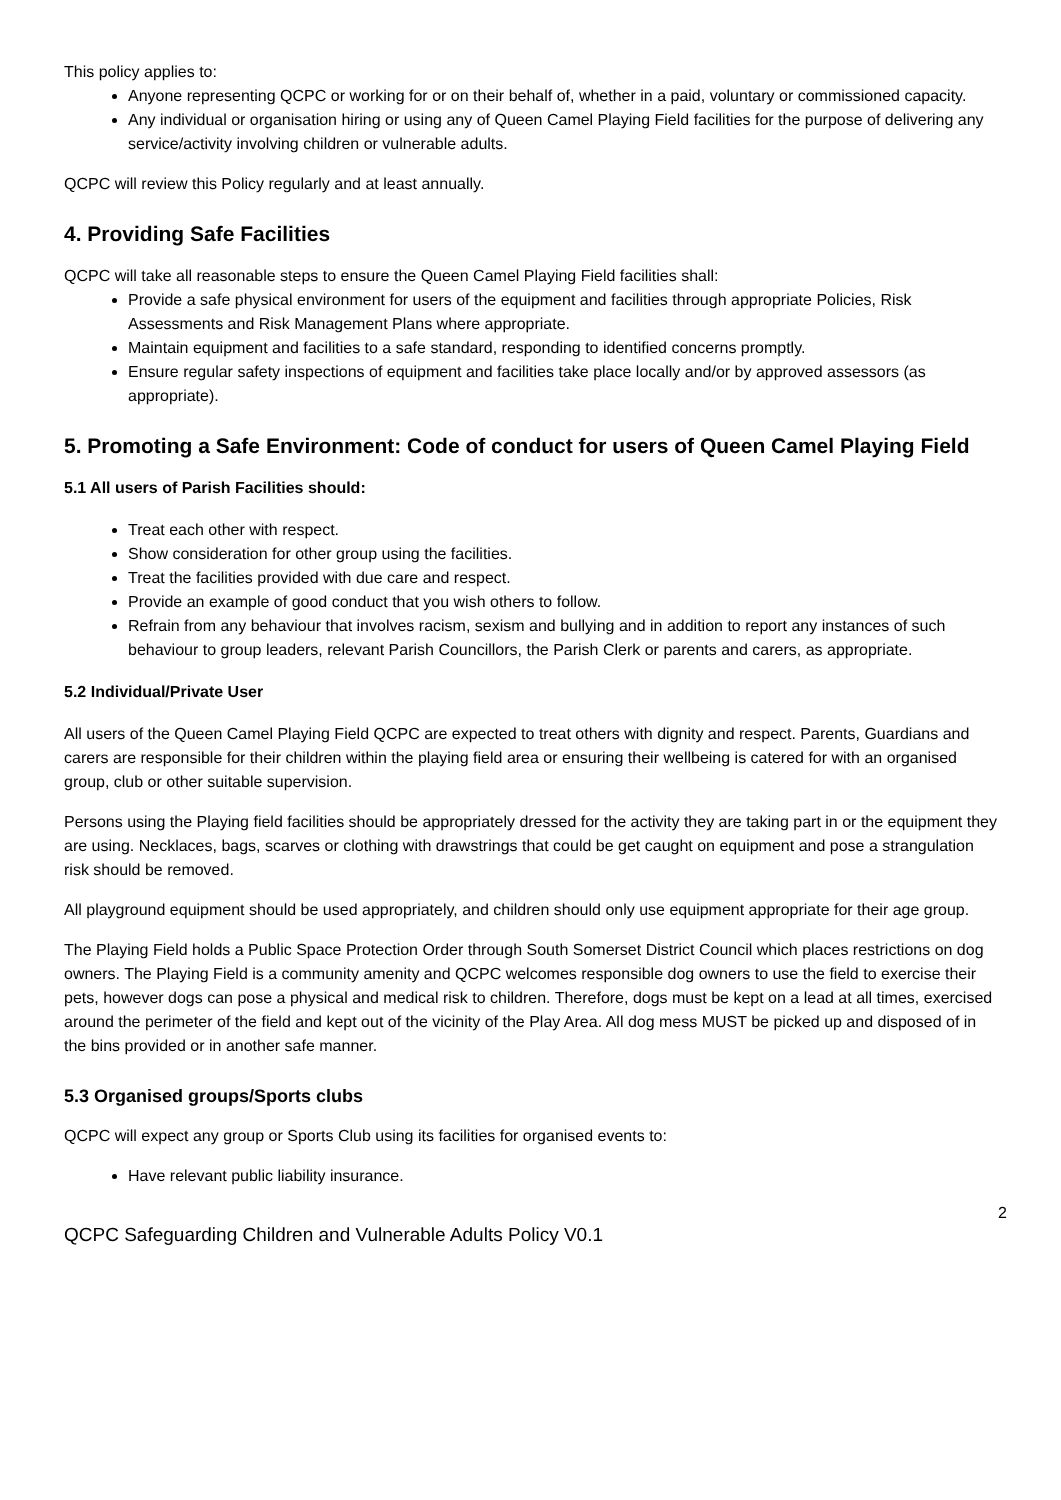This policy applies to:
Anyone representing QCPC or working for or on their behalf of, whether in a paid, voluntary or commissioned capacity.
Any individual or organisation hiring or using any of Queen Camel Playing Field facilities for the purpose of delivering any service/activity involving children or vulnerable adults.
QCPC will review this Policy regularly and at least annually.
4. Providing Safe Facilities
QCPC will take all reasonable steps to ensure the Queen Camel Playing Field facilities shall:
Provide a safe physical environment for users of the equipment and facilities through appropriate Policies, Risk Assessments and Risk Management Plans where appropriate.
Maintain equipment and facilities to a safe standard, responding to identified concerns promptly.
Ensure regular safety inspections of equipment and facilities take place locally and/or by approved assessors (as appropriate).
5. Promoting a Safe Environment: Code of conduct for users of Queen Camel Playing Field
5.1 All users of Parish Facilities should:
Treat each other with respect.
Show consideration for other group using the facilities.
Treat the facilities provided with due care and respect.
Provide an example of good conduct that you wish others to follow.
Refrain from any behaviour that involves racism, sexism and bullying and in addition to report any instances of such behaviour to group leaders, relevant Parish Councillors, the Parish Clerk or parents and carers, as appropriate.
5.2 Individual/Private User
All users of the Queen Camel Playing Field QCPC are expected to treat others with dignity and respect. Parents, Guardians and carers are responsible for their children within the playing field area or ensuring their wellbeing is catered for with an organised group, club or other suitable supervision.
Persons using the Playing field facilities should be appropriately dressed for the activity they are taking part in or the equipment they are using. Necklaces, bags, scarves or clothing with drawstrings that could be get caught on equipment and pose a strangulation risk should be removed.
All playground equipment should be used appropriately, and children should only use equipment appropriate for their age group.
The Playing Field holds a Public Space Protection Order through South Somerset District Council which places restrictions on dog owners. The Playing Field is a community amenity and QCPC welcomes responsible dog owners to use the field to exercise their pets, however dogs can pose a physical and medical risk to children. Therefore, dogs must be kept on a lead at all times, exercised around the perimeter of the field and kept out of the vicinity of the Play Area. All dog mess MUST be picked up and disposed of in the bins provided or in another safe manner.
5.3 Organised groups/Sports clubs
QCPC will expect any group or Sports Club using its facilities for organised events to:
Have relevant public liability insurance.
2
QCPC Safeguarding Children and Vulnerable Adults Policy V0.1